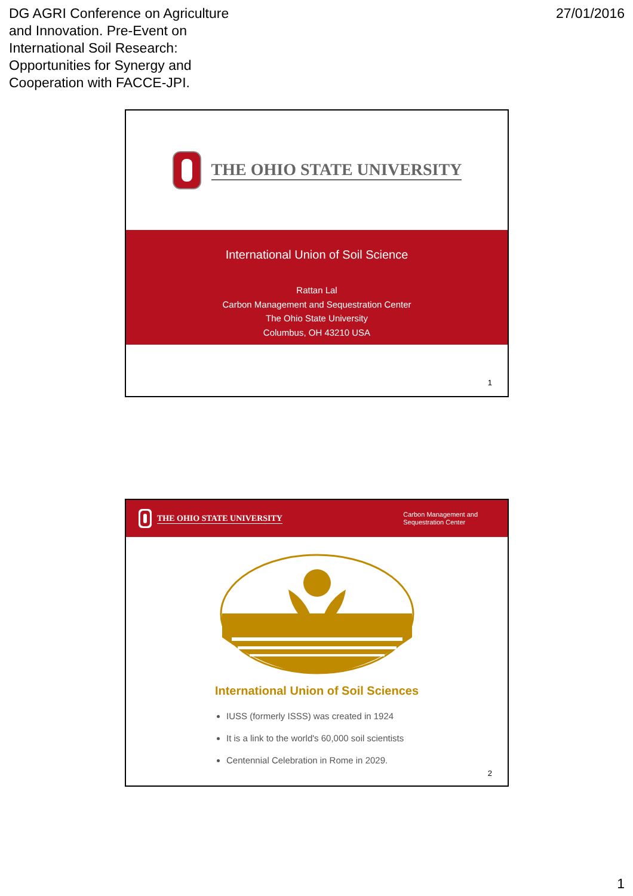DG AGRI Conference on Agriculture
and Innovation. Pre-Event on
International Soil Research:
Opportunities for Synergy and
Cooperation with FACCE-JPI.
27/01/2016
THE OHIO STATE UNIVERSITY
International Union of Soil Science
Rattan Lal
Carbon Management and Sequestration Center
The Ohio State University
Columbus, OH 43210 USA
1
THE OHIO STATE UNIVERSITY Carbon Management and
Sequestration Center
International Union of Soil Sciences
IUSS (formerly ISSS) was created in 1924
It is a link to the world's 60,000 soil scientists
Centennial Celebration in Rome in 2029.
2
1